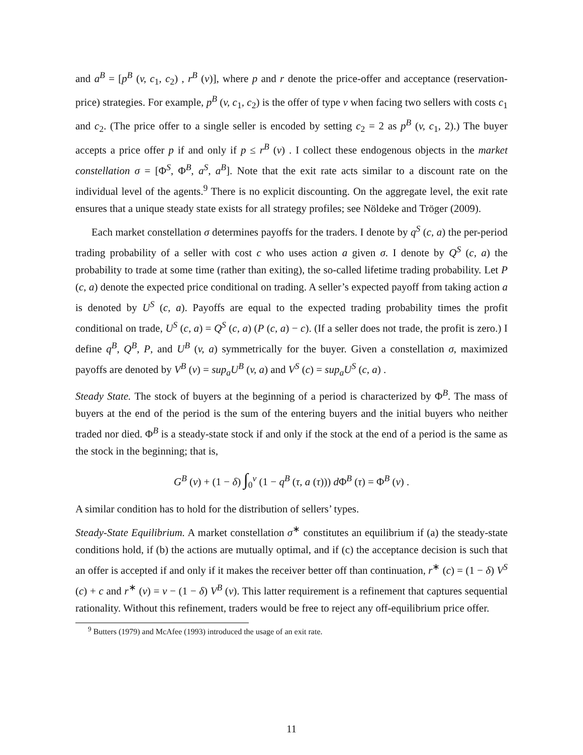and a<sup>B</sup> = [p<sup>B</sup> (v, c<sub>1</sub>, c<sub>2</sub>) , r<sup>B</sup> (v)], where p and r denote the price-offer and acceptance (reservation-price) strategies. For example, p<sup>B</sup> (v, c<sub>1</sub>, c<sub>2</sub>) is the offer of type v when facing two sellers with costs c<sub>1</sub> and c<sub>2</sub>. (The price offer to a single seller is encoded by setting c<sub>2</sub> = 2 as p<sup>B</sup> (v, c<sub>1</sub>, 2).) The buyer accepts a price offer p if and only if p ≤ r<sup>B</sup> (v) . I collect these endogenous objects in the market constellation σ = [Φ<sup>S</sup>, Φ<sup>B</sup>, a<sup>S</sup>, a<sup>B</sup>]. Note that the exit rate acts similar to a discount rate on the individual level of the agents.<sup>9</sup> There is no explicit discounting. On the aggregate level, the exit rate ensures that a unique steady state exists for all strategy profiles; see Nöldeke and Tröger (2009).
Each market constellation σ determines payoffs for the traders. I denote by q<sup>S</sup> (c, a) the per-period trading probability of a seller with cost c who uses action a given σ. I denote by Q<sup>S</sup> (c, a) the probability to trade at some time (rather than exiting), the so-called lifetime trading probability. Let P (c, a) denote the expected price conditional on trading. A seller’s expected payoff from taking action a is denoted by U<sup>S</sup> (c, a). Payoffs are equal to the expected trading probability times the profit conditional on trade, U<sup>S</sup> (c, a) = Q<sup>S</sup> (c, a) (P (c, a) − c). (If a seller does not trade, the profit is zero.) I define q<sup>B</sup>, Q<sup>B</sup>, P, and U<sup>B</sup> (v, a) symmetrically for the buyer. Given a constellation σ, maximized payoffs are denoted by V<sup>B</sup> (v) = sup<sub>a</sub>U<sup>B</sup> (v, a) and V<sup>S</sup> (c) = sup<sub>a</sub>U<sup>S</sup> (c, a) .
Steady State. The stock of buyers at the beginning of a period is characterized by Φ<sup>B</sup>. The mass of buyers at the end of the period is the sum of the entering buyers and the initial buyers who neither traded nor died. Φ<sup>B</sup> is a steady-state stock if and only if the stock at the end of a period is the same as the stock in the beginning; that is,
G<sup>B</sup> (v) + (1 − δ) ∫<sub>0</sub><sup>v</sup> (1 − q<sup>B</sup> (τ, a (τ))) d Φ<sup>B</sup> (τ) = Φ<sup>B</sup> (v) .
A similar condition has to hold for the distribution of sellers’ types.
Steady-State Equilibrium. A market constellation σ<sup>∗</sup> constitutes an equilibrium if (a) the steady-state conditions hold, if (b) the actions are mutually optimal, and if (c) the acceptance decision is such that an offer is accepted if and only if it makes the receiver better off than continuation, r<sup>∗</sup> (c) = (1 − δ) V<sup>S</sup> (c) + c and r<sup>∗</sup> (v) = v − (1 − δ) V<sup>B</sup> (v). This latter requirement is a refinement that captures sequential rationality. Without this refinement, traders would be free to reject any off-equilibrium price offer.
<sup>9</sup> Butters (1979) and McAfee (1993) introduced the usage of an exit rate.
11